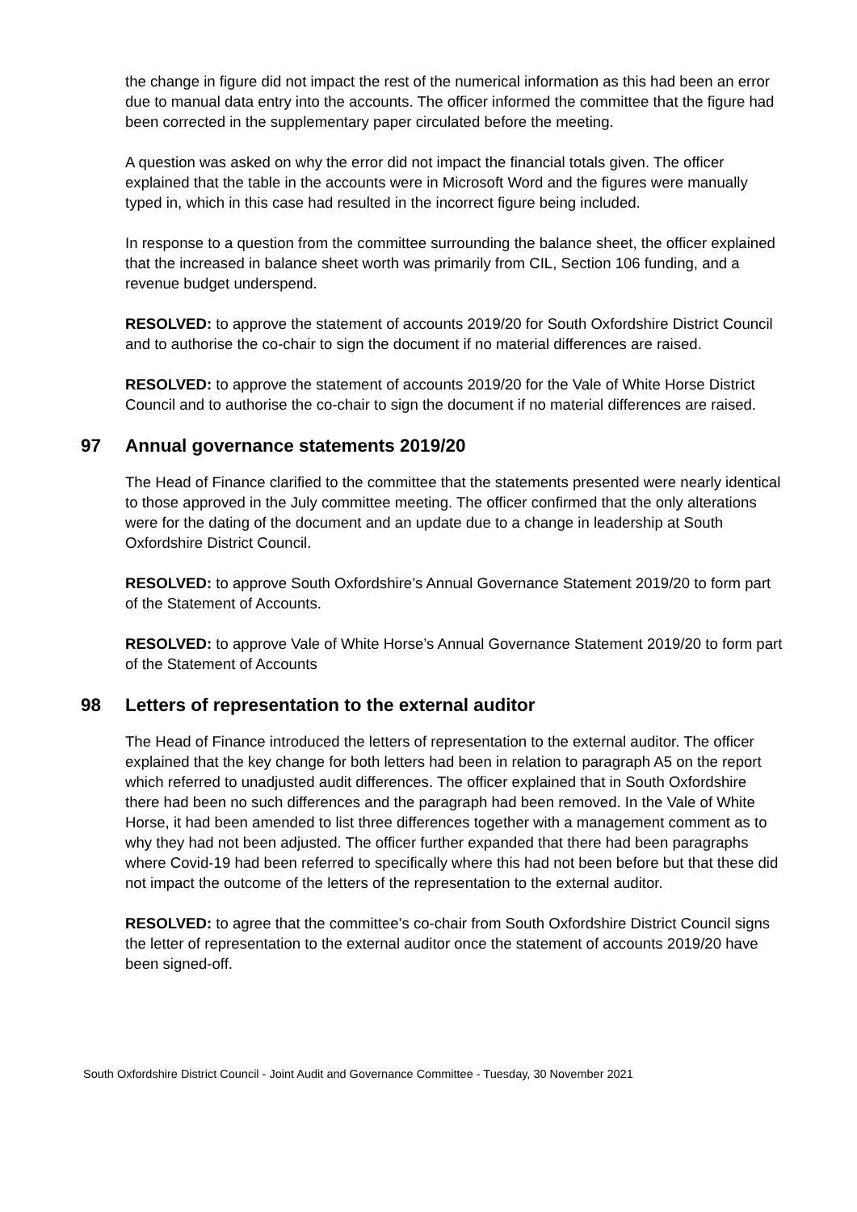the change in figure did not impact the rest of the numerical information as this had been an error due to manual data entry into the accounts. The officer informed the committee that the figure had been corrected in the supplementary paper circulated before the meeting.
A question was asked on why the error did not impact the financial totals given. The officer explained that the table in the accounts were in Microsoft Word and the figures were manually typed in, which in this case had resulted in the incorrect figure being included.
In response to a question from the committee surrounding the balance sheet, the officer explained that the increased in balance sheet worth was primarily from CIL, Section 106 funding, and a revenue budget underspend.
RESOLVED: to approve the statement of accounts 2019/20 for South Oxfordshire District Council and to authorise the co-chair to sign the document if no material differences are raised.
RESOLVED: to approve the statement of accounts 2019/20 for the Vale of White Horse District Council and to authorise the co-chair to sign the document if no material differences are raised.
97 Annual governance statements 2019/20
The Head of Finance clarified to the committee that the statements presented were nearly identical to those approved in the July committee meeting. The officer confirmed that the only alterations were for the dating of the document and an update due to a change in leadership at South Oxfordshire District Council.
RESOLVED: to approve South Oxfordshire’s Annual Governance Statement 2019/20 to form part of the Statement of Accounts.
RESOLVED: to approve Vale of White Horse’s Annual Governance Statement 2019/20 to form part of the Statement of Accounts
98 Letters of representation to the external auditor
The Head of Finance introduced the letters of representation to the external auditor. The officer explained that the key change for both letters had been in relation to paragraph A5 on the report which referred to unadjusted audit differences. The officer explained that in South Oxfordshire there had been no such differences and the paragraph had been removed. In the Vale of White Horse, it had been amended to list three differences together with a management comment as to why they had not been adjusted. The officer further expanded that there had been paragraphs where Covid-19 had been referred to specifically where this had not been before but that these did not impact the outcome of the letters of the representation to the external auditor.
RESOLVED: to agree that the committee’s co-chair from South Oxfordshire District Council signs the letter of representation to the external auditor once the statement of accounts 2019/20 have been signed-off.
South Oxfordshire District Council - Joint Audit and Governance Committee - Tuesday, 30 November 2021